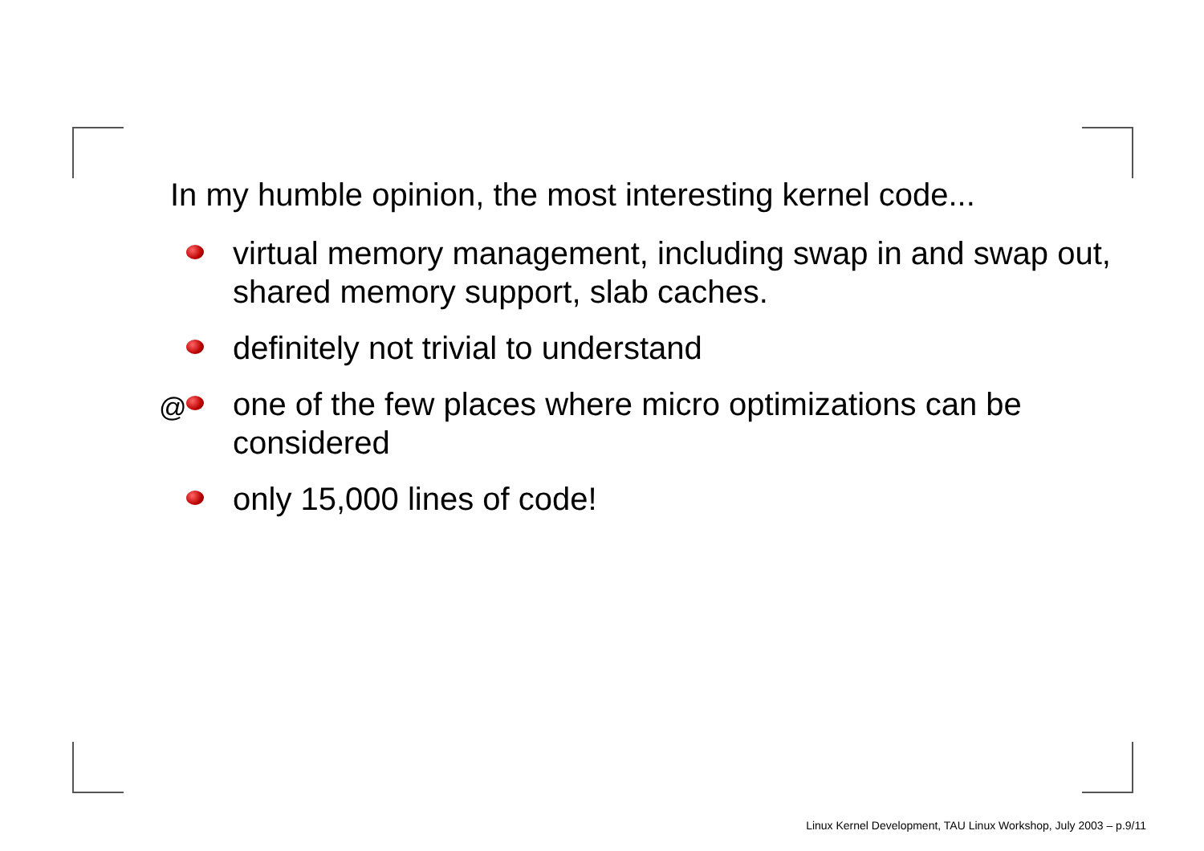In my humble opinion, the most interesting kernel code...
virtual memory management, including swap in and swap out, shared memory support, slab caches.
definitely not trivial to understand
@ one of the few places where micro optimizations can be considered
only 15,000 lines of code!
Linux Kernel Development, TAU Linux Workshop, July 2003 – p.9/11